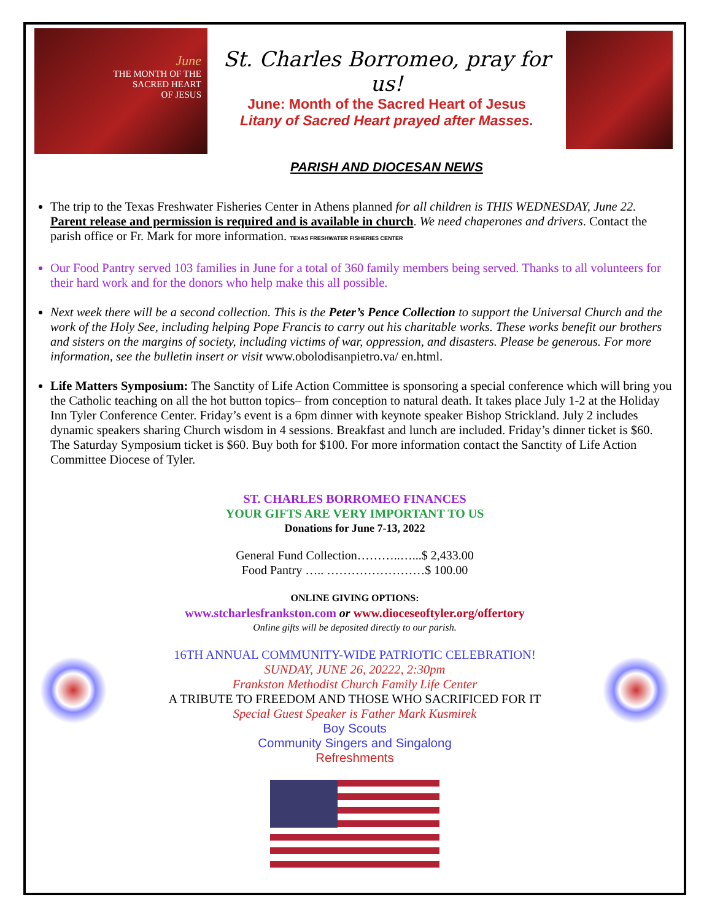June
THE MONTH OF THE
SACRED HEART
OF JESUS
St. Charles Borromeo, pray for us!
June: Month of the Sacred Heart of Jesus
Litany of Sacred Heart prayed after Masses.
PARISH AND DIOCESAN NEWS
The trip to the Texas Freshwater Fisheries Center in Athens planned for all children is THIS WEDNESDAY, June 22. Parent release and permission is required and is available in church. We need chaperones and drivers. Contact the parish office or Fr. Mark for more information. TEXAS FRESHWATER FISHERIES CENTER
Our Food Pantry served 103 families in June for a total of 360 family members being served. Thanks to all volunteers for their hard work and for the donors who help make this all possible.
Next week there will be a second collection. This is the Peter’s Pence Collection to support the Universal Church and the work of the Holy See, including helping Pope Francis to carry out his charitable works. These works benefit our brothers and sisters on the margins of society, including victims of war, oppression, and disasters. Please be generous. For more information, see the bulletin insert or visit www.obolodisanpietro.va/ en.html.
Life Matters Symposium: The Sanctity of Life Action Committee is sponsoring a special conference which will bring you the Catholic teaching on all the hot button topics– from conception to natural death. It takes place July 1-2 at the Holiday Inn Tyler Conference Center. Friday’s event is a 6pm dinner with keynote speaker Bishop Strickland. July 2 includes dynamic speakers sharing Church wisdom in 4 sessions. Breakfast and lunch are included. Friday’s dinner ticket is $60. The Saturday Symposium ticket is $60. Buy both for $100. For more information contact the Sanctity of Life Action Committee Diocese of Tyler.
ST. CHARLES BORROMEO FINANCES
YOUR GIFTS ARE VERY IMPORTANT TO US
Donations for June 7-13, 2022
General Fund Collection………..…...$ 2,433.00
Food Pantry ….. ……………………$ 100.00
ONLINE GIVING OPTIONS:
www.stcharlesfrankston.com or www.dioceseoftyler.org/offertory
Online gifts will be deposited directly to our parish.
16TH ANNUAL COMMUNITY-WIDE PATRIOTIC CELEBRATION!
SUNDAY, JUNE 26, 20222, 2:30pm
Frankston Methodist Church Family Life Center
A TRIBUTE TO FREEDOM AND THOSE WHO SACRIFICED FOR IT
Special Guest Speaker is Father Mark Kusmirek
Boy Scouts
Community Singers and Singalong
Refreshments